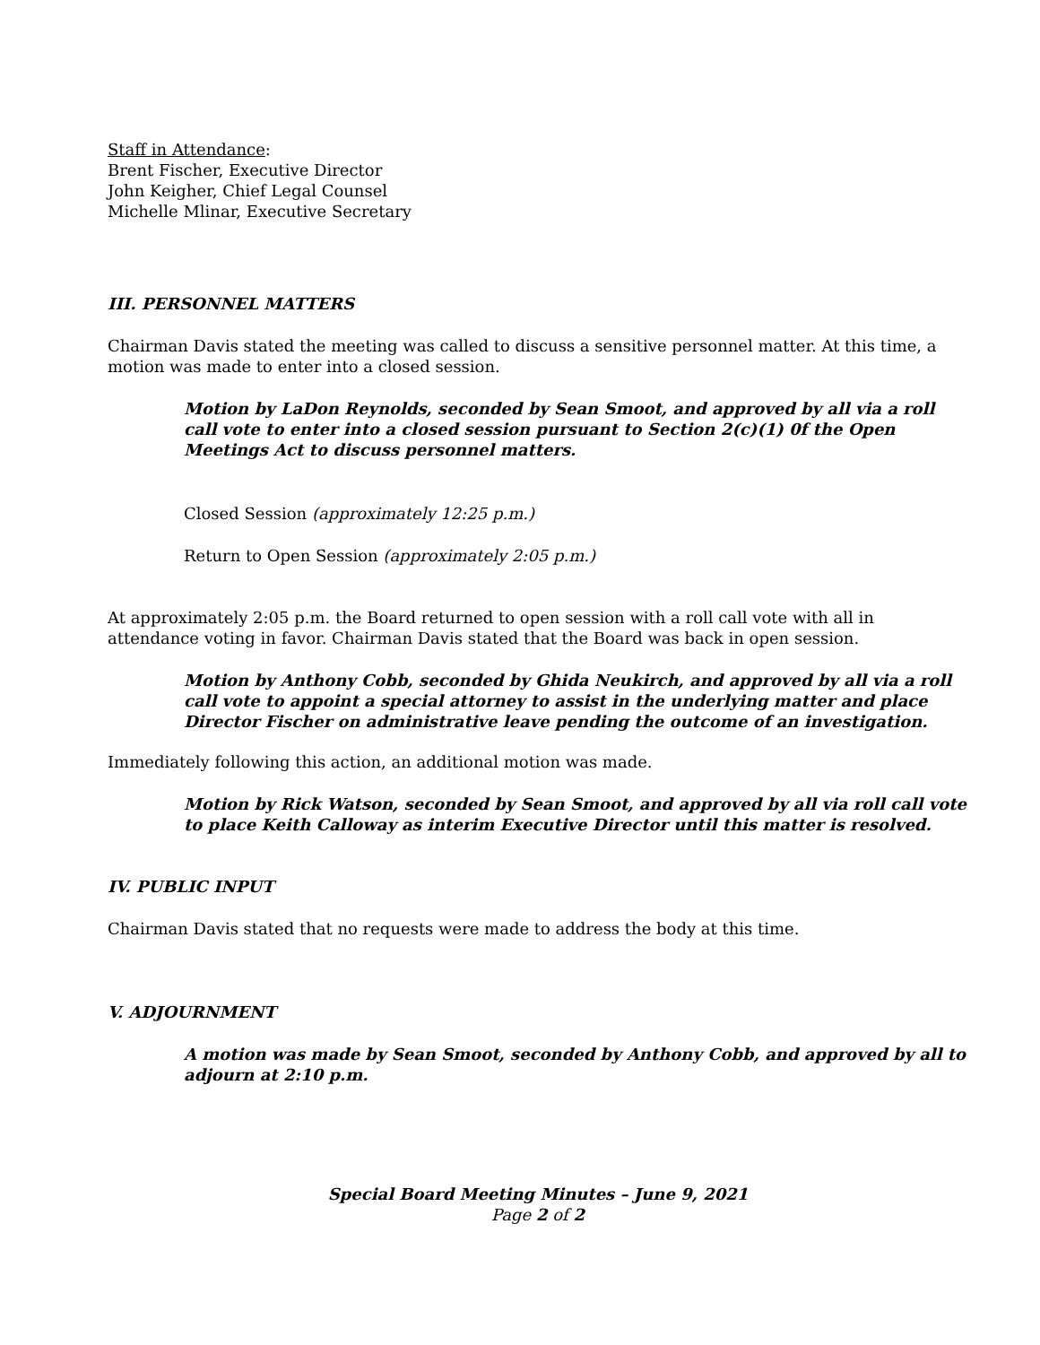Staff in Attendance:
Brent Fischer, Executive Director
John Keigher, Chief Legal Counsel
Michelle Mlinar, Executive Secretary
III. PERSONNEL MATTERS
Chairman Davis stated the meeting was called to discuss a sensitive personnel matter. At this time, a motion was made to enter into a closed session.
Motion by LaDon Reynolds, seconded by Sean Smoot, and approved by all via a roll call vote to enter into a closed session pursuant to Section 2(c)(1) 0f the Open Meetings Act to discuss personnel matters.
Closed Session (approximately 12:25 p.m.)
Return to Open Session (approximately 2:05 p.m.)
At approximately 2:05 p.m. the Board returned to open session with a roll call vote with all in attendance voting in favor. Chairman Davis stated that the Board was back in open session.
Motion by Anthony Cobb, seconded by Ghida Neukirch, and approved by all via a roll call vote to appoint a special attorney to assist in the underlying matter and place Director Fischer on administrative leave pending the outcome of an investigation.
Immediately following this action, an additional motion was made.
Motion by Rick Watson, seconded by Sean Smoot, and approved by all via roll call vote to place Keith Calloway as interim Executive Director until this matter is resolved.
IV. PUBLIC INPUT
Chairman Davis stated that no requests were made to address the body at this time.
V. ADJOURNMENT
A motion was made by Sean Smoot, seconded by Anthony Cobb, and approved by all to adjourn at 2:10 p.m.
Special Board Meeting Minutes – June 9, 2021
Page 2 of 2